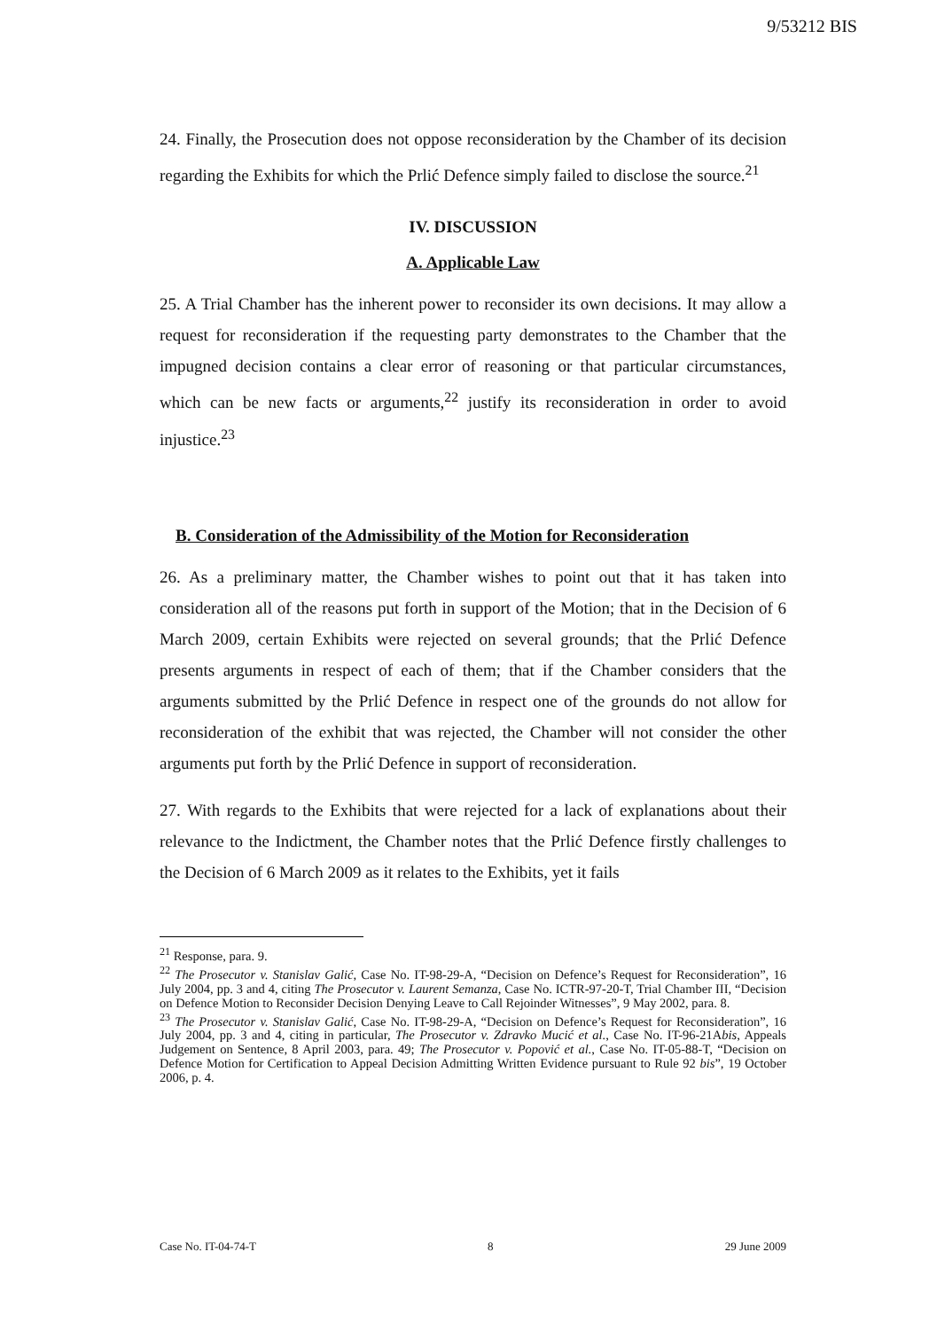9/53212 BIS
24. Finally, the Prosecution does not oppose reconsideration by the Chamber of its decision regarding the Exhibits for which the Prlić Defence simply failed to disclose the source.<sup>21</sup>
IV. DISCUSSION
A. Applicable Law
25. A Trial Chamber has the inherent power to reconsider its own decisions. It may allow a request for reconsideration if the requesting party demonstrates to the Chamber that the impugned decision contains a clear error of reasoning or that particular circumstances, which can be new facts or arguments,<sup>22</sup> justify its reconsideration in order to avoid injustice.<sup>23</sup>
B. Consideration of the Admissibility of the Motion for Reconsideration
26. As a preliminary matter, the Chamber wishes to point out that it has taken into consideration all of the reasons put forth in support of the Motion; that in the Decision of 6 March 2009, certain Exhibits were rejected on several grounds; that the Prlić Defence presents arguments in respect of each of them; that if the Chamber considers that the arguments submitted by the Prlić Defence in respect one of the grounds do not allow for reconsideration of the exhibit that was rejected, the Chamber will not consider the other arguments put forth by the Prlić Defence in support of reconsideration.
27. With regards to the Exhibits that were rejected for a lack of explanations about their relevance to the Indictment, the Chamber notes that the Prlić Defence firstly challenges to the Decision of 6 March 2009 as it relates to the Exhibits, yet it fails
<sup>21</sup> Response, para. 9.
<sup>22</sup> The Prosecutor v. Stanislav Galić, Case No. IT-98-29-A, “Decision on Defence’s Request for Reconsideration”, 16 July 2004, pp. 3 and 4, citing The Prosecutor v. Laurent Semanza, Case No. ICTR-97-20-T, Trial Chamber III, “Decision on Defence Motion to Reconsider Decision Denying Leave to Call Rejoinder Witnesses”, 9 May 2002, para. 8.
<sup>23</sup> The Prosecutor v. Stanislav Galić, Case No. IT-98-29-A, “Decision on Defence’s Request for Reconsideration”, 16 July 2004, pp. 3 and 4, citing in particular, The Prosecutor v. Zdravko Mucić et al., Case No. IT-96-21Abis, Appeals Judgement on Sentence, 8 April 2003, para. 49; The Prosecutor v. Popović et al., Case No. IT-05-88-T, “Decision on Defence Motion for Certification to Appeal Decision Admitting Written Evidence pursuant to Rule 92 bis”, 19 October 2006, p. 4.
Case No. IT-04-74-T 8 29 June 2009